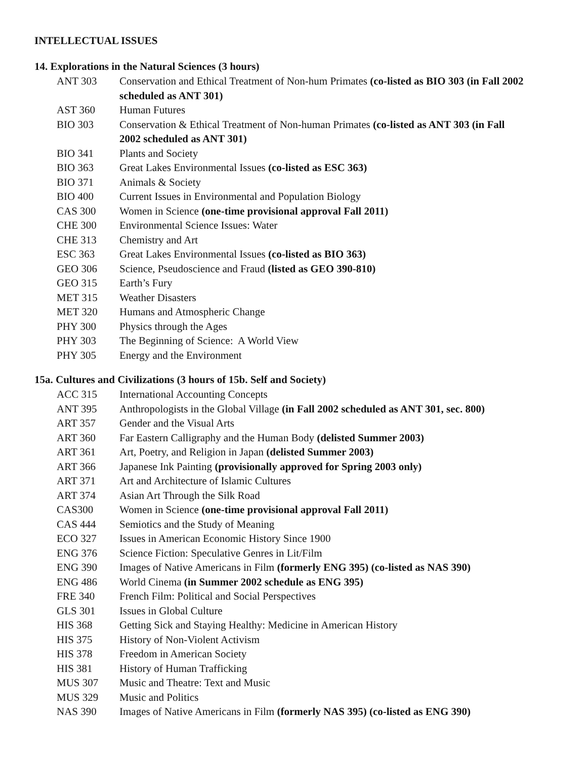INTELLECTUAL ISSUES
14. Explorations in the Natural Sciences (3 hours)
ANT 303 Conservation and Ethical Treatment of Non-hum Primates (co-listed as BIO 303 (in Fall 2002 scheduled as ANT 301)
AST 360 Human Futures
BIO 303 Conservation & Ethical Treatment of Non-human Primates (co-listed as ANT 303 (in Fall 2002 scheduled as ANT 301)
BIO 341 Plants and Society
BIO 363 Great Lakes Environmental Issues (co-listed as ESC 363)
BIO 371 Animals & Society
BIO 400 Current Issues in Environmental and Population Biology
CAS 300 Women in Science (one-time provisional approval Fall 2011)
CHE 300 Environmental Science Issues: Water
CHE 313 Chemistry and Art
ESC 363 Great Lakes Environmental Issues (co-listed as BIO 363)
GEO 306 Science, Pseudoscience and Fraud (listed as GEO 390-810)
GEO 315 Earth’s Fury
MET 315 Weather Disasters
MET 320 Humans and Atmospheric Change
PHY 300 Physics through the Ages
PHY 303 The Beginning of Science: A World View
PHY 305 Energy and the Environment
15a. Cultures and Civilizations (3 hours of 15b. Self and Society)
ACC 315 International Accounting Concepts
ANT 395 Anthropologists in the Global Village (in Fall 2002 scheduled as ANT 301, sec. 800)
ART 357 Gender and the Visual Arts
ART 360 Far Eastern Calligraphy and the Human Body (delisted Summer 2003)
ART 361 Art, Poetry, and Religion in Japan (delisted Summer 2003)
ART 366 Japanese Ink Painting (provisionally approved for Spring 2003 only)
ART 371 Art and Architecture of Islamic Cultures
ART 374 Asian Art Through the Silk Road
CAS300 Women in Science (one-time provisional approval Fall 2011)
CAS 444 Semiotics and the Study of Meaning
ECO 327 Issues in American Economic History Since 1900
ENG 376 Science Fiction: Speculative Genres in Lit/Film
ENG 390 Images of Native Americans in Film (formerly ENG 395) (co-listed as NAS 390)
ENG 486 World Cinema (in Summer 2002 schedule as ENG 395)
FRE 340 French Film: Political and Social Perspectives
GLS 301 Issues in Global Culture
HIS 368 Getting Sick and Staying Healthy: Medicine in American History
HIS 375 History of Non-Violent Activism
HIS 378 Freedom in American Society
HIS 381 History of Human Trafficking
MUS 307 Music and Theatre: Text and Music
MUS 329 Music and Politics
NAS 390 Images of Native Americans in Film (formerly NAS 395) (co-listed as ENG 390)